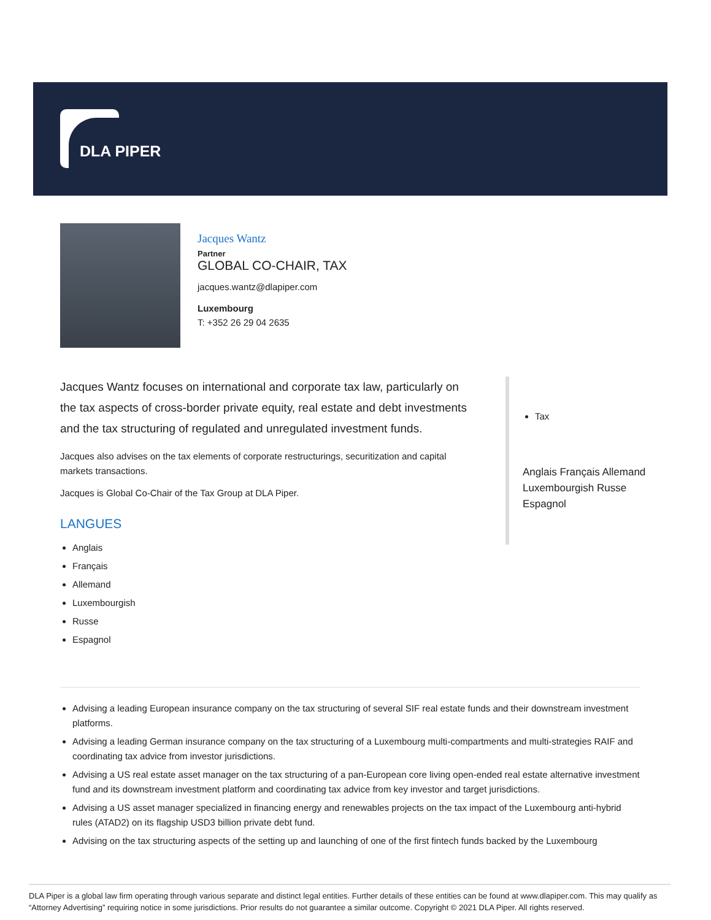DLA PIPER
Jacques Wantz
Partner
GLOBAL CO-CHAIR, TAX
jacques.wantz@dlapiper.com
Luxembourg
T: +352 26 29 04 2635
Jacques Wantz focuses on international and corporate tax law, particularly on the tax aspects of cross-border private equity, real estate and debt investments and the tax structuring of regulated and unregulated investment funds.
Jacques also advises on the tax elements of corporate restructurings, securitization and capital markets transactions.
Jacques is Global Co-Chair of the Tax Group at DLA Piper.
LANGUES
Anglais
Français
Allemand
Luxembourgish
Russe
Espagnol
Tax
Anglais Français Allemand Luxembourgish Russe Espagnol
Advising a leading European insurance company on the tax structuring of several SIF real estate funds and their downstream investment platforms.
Advising a leading German insurance company on the tax structuring of a Luxembourg multi-compartments and multi-strategies RAIF and coordinating tax advice from investor jurisdictions.
Advising a US real estate asset manager on the tax structuring of a pan-European core living open-ended real estate alternative investment fund and its downstream investment platform and coordinating tax advice from key investor and target jurisdictions.
Advising a US asset manager specialized in financing energy and renewables projects on the tax impact of the Luxembourg anti-hybrid rules (ATAD2) on its flagship USD3 billion private debt fund.
Advising on the tax structuring aspects of the setting up and launching of one of the first fintech funds backed by the Luxembourg
DLA Piper is a global law firm operating through various separate and distinct legal entities. Further details of these entities can be found at www.dlapiper.com. This may qualify as “Attorney Advertising” requiring notice in some jurisdictions. Prior results do not guarantee a similar outcome. Copyright © 2021 DLA Piper. All rights reserved.